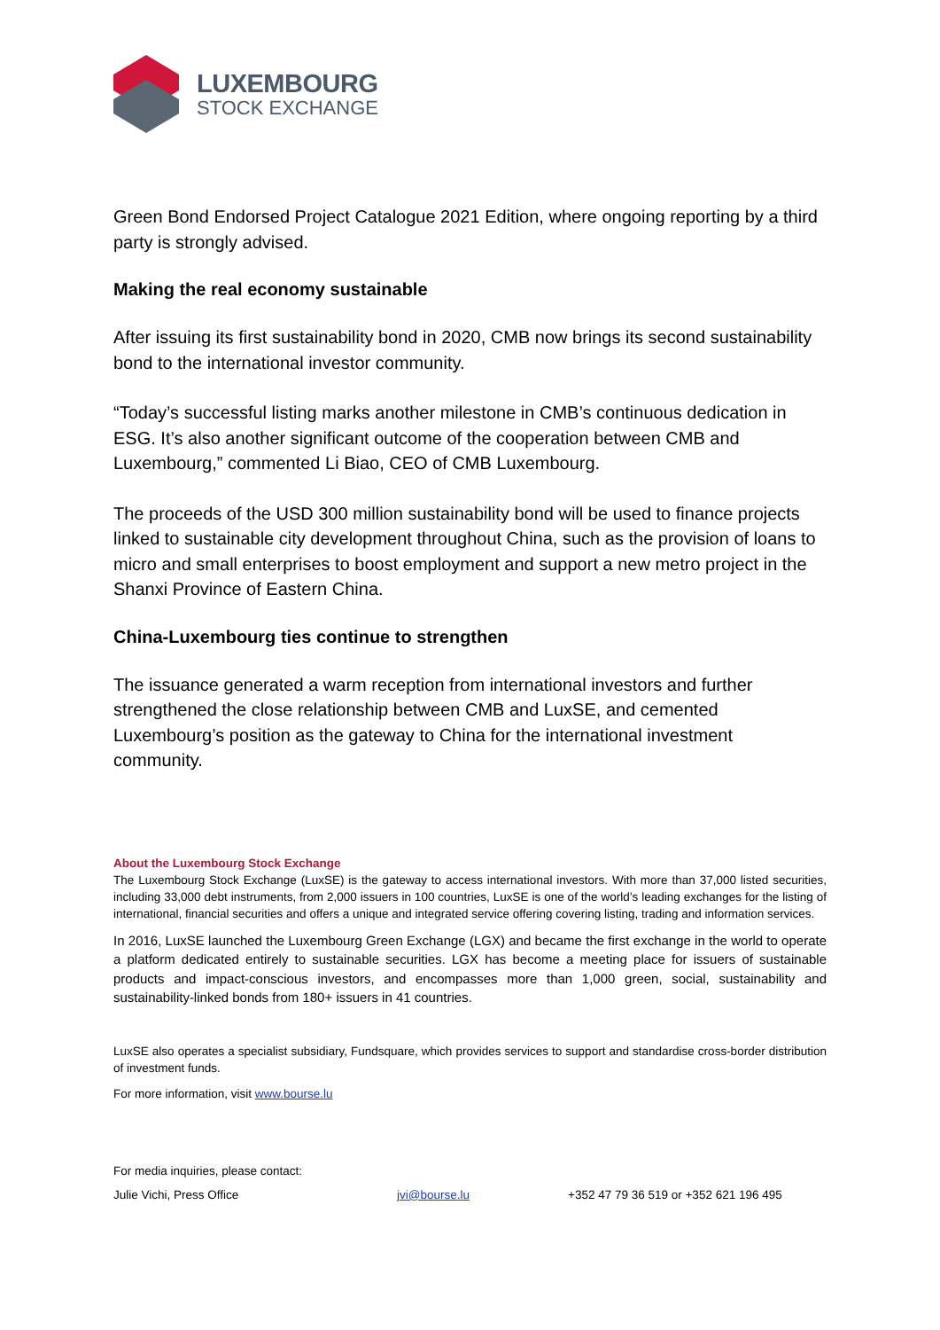LUXEMBOURG
STOCK EXCHANGE
Green Bond Endorsed Project Catalogue 2021 Edition, where ongoing reporting by a third party is strongly advised.
Making the real economy sustainable
After issuing its first sustainability bond in 2020, CMB now brings its second sustainability bond to the international investor community.
“Today’s successful listing marks another milestone in CMB’s continuous dedication in ESG. It’s also another significant outcome of the cooperation between CMB and Luxembourg,” commented Li Biao, CEO of CMB Luxembourg.
The proceeds of the USD 300 million sustainability bond will be used to finance projects linked to sustainable city development throughout China, such as the provision of loans to micro and small enterprises to boost employment and support a new metro project in the Shanxi Province of Eastern China.
China-Luxembourg ties continue to strengthen
The issuance generated a warm reception from international investors and further strengthened the close relationship between CMB and LuxSE, and cemented Luxembourg’s position as the gateway to China for the international investment community.
About the Luxembourg Stock Exchange
The Luxembourg Stock Exchange (LuxSE) is the gateway to access international investors. With more than 37,000 listed securities, including 33,000 debt instruments, from 2,000 issuers in 100 countries, LuxSE is one of the world’s leading exchanges for the listing of international, financial securities and offers a unique and integrated service offering covering listing, trading and information services.
In 2016, LuxSE launched the Luxembourg Green Exchange (LGX) and became the first exchange in the world to operate a platform dedicated entirely to sustainable securities. LGX has become a meeting place for issuers of sustainable products and impact-conscious investors, and encompasses more than 1,000 green, social, sustainability and sustainability-linked bonds from 180+ issuers in 41 countries.
LuxSE also operates a specialist subsidiary, Fundsquare, which provides services to support and standardise cross-border distribution of investment funds.
For more information, visit www.bourse.lu
For media inquiries, please contact:
Julie Vichi, Press Office jvi@bourse.lu +352 47 79 36 519 or +352 621 196 495